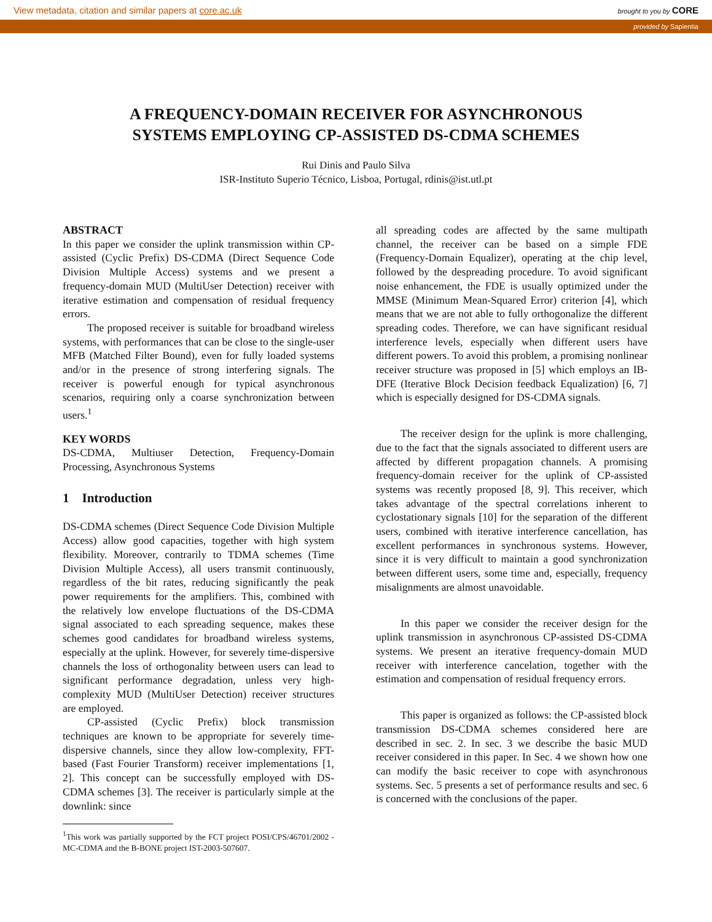View metadata, citation and similar papers at core.ac.uk brought to you by CORE
provided by Sapientia
A FREQUENCY-DOMAIN RECEIVER FOR ASYNCHRONOUS
SYSTEMS EMPLOYING CP-ASSISTED DS-CDMA SCHEMES
Rui Dinis and Paulo Silva
ISR-Instituto Superio Técnico, Lisboa, Portugal, rdinis@ist.utl.pt
ABSTRACT
In this paper we consider the uplink transmission within CP-assisted (Cyclic Prefix) DS-CDMA (Direct Sequence Code Division Multiple Access) systems and we present a frequency-domain MUD (MultiUser Detection) receiver with iterative estimation and compensation of residual frequency errors.
The proposed receiver is suitable for broadband wireless systems, with performances that can be close to the single-user MFB (Matched Filter Bound), even for fully loaded systems and/or in the presence of strong interfering signals. The receiver is powerful enough for typical asynchronous scenarios, requiring only a coarse synchronization between users.<sup>1</sup>
KEY WORDS
DS-CDMA, Multiuser Detection, Frequency-Domain Processing, Asynchronous Systems
1 Introduction
DS-CDMA schemes (Direct Sequence Code Division Multiple Access) allow good capacities, together with high system flexibility. Moreover, contrarily to TDMA schemes (Time Division Multiple Access), all users transmit continuously, regardless of the bit rates, reducing significantly the peak power requirements for the amplifiers. This, combined with the relatively low envelope fluctuations of the DS-CDMA signal associated to each spreading sequence, makes these schemes good candidates for broadband wireless systems, especially at the uplink. However, for severely time-dispersive channels the loss of orthogonality between users can lead to significant performance degradation, unless very high-complexity MUD (MultiUser Detection) receiver structures are employed.
CP-assisted (Cyclic Prefix) block transmission techniques are known to be appropriate for severely time-dispersive channels, since they allow low-complexity, FFT-based (Fast Fourier Transform) receiver implementations [1, 2]. This concept can be successfully employed with DS-CDMA schemes [3]. The receiver is particularly simple at the downlink: since
<sup>1</sup> This work was partially supported by the FCT project POSI/CPS/46701/2002 - MC-CDMA and the B-BONE project IST-2003-507607.
all spreading codes are affected by the same multipath channel, the receiver can be based on a simple FDE (Frequency-Domain Equalizer), operating at the chip level, followed by the despreading procedure. To avoid significant noise enhancement, the FDE is usually optimized under the MMSE (Minimum Mean-Squared Error) criterion [4], which means that we are not able to fully orthogonalize the different spreading codes. Therefore, we can have significant residual interference levels, especially when different users have different powers. To avoid this problem, a promising nonlinear receiver structure was proposed in [5] which employs an IB-DFE (Iterative Block Decision feedback Equalization) [6, 7] which is especially designed for DS-CDMA signals.
The receiver design for the uplink is more challenging, due to the fact that the signals associated to different users are affected by different propagation channels. A promising frequency-domain receiver for the uplink of CP-assisted systems was recently proposed [8, 9]. This receiver, which takes advantage of the spectral correlations inherent to cyclostationary signals [10] for the separation of the different users, combined with iterative interference cancellation, has excellent performances in synchronous systems. However, since it is very difficult to maintain a good synchronization between different users, some time and, especially, frequency misalignments are almost unavoidable.
In this paper we consider the receiver design for the uplink transmission in asynchronous CP-assisted DS-CDMA systems. We present an iterative frequency-domain MUD receiver with interference cancelation, together with the estimation and compensation of residual frequency errors.
This paper is organized as follows: the CP-assisted block transmission DS-CDMA schemes considered here are described in sec. 2. In sec. 3 we describe the basic MUD receiver considered in this paper. In Sec. 4 we shown how one can modify the basic receiver to cope with asynchronous systems. Sec. 5 presents a set of performance results and sec. 6 is concerned with the conclusions of the paper.